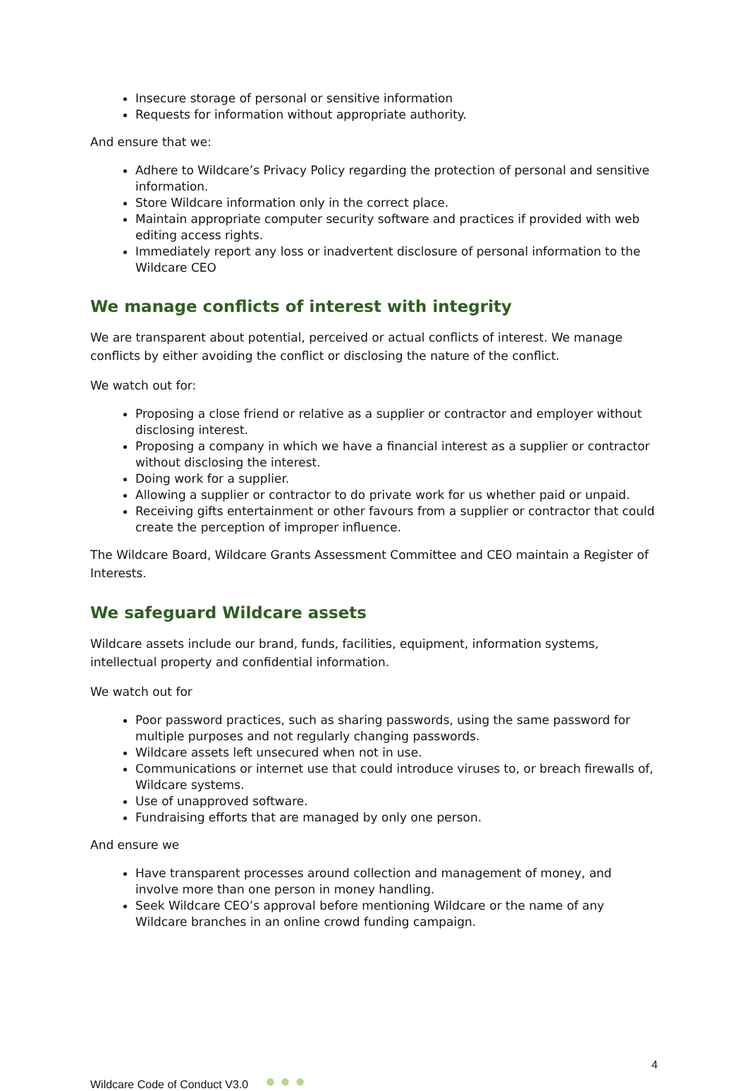Insecure storage of personal or sensitive information
Requests for information without appropriate authority.
And ensure that we:
Adhere to Wildcare’s Privacy Policy regarding the protection of personal and sensitive information.
Store Wildcare information only in the correct place.
Maintain appropriate computer security software and practices if provided with web editing access rights.
Immediately report any loss or inadvertent disclosure of personal information to the Wildcare CEO
We manage conflicts of interest with integrity
We are transparent about potential, perceived or actual conflicts of interest. We manage conflicts by either avoiding the conflict or disclosing the nature of the conflict.
We watch out for:
Proposing a close friend or relative as a supplier or contractor and employer without disclosing interest.
Proposing a company in which we have a financial interest as a supplier or contractor without disclosing the interest.
Doing work for a supplier.
Allowing a supplier or contractor to do private work for us whether paid or unpaid.
Receiving gifts entertainment or other favours from a supplier or contractor that could create the perception of improper influence.
The Wildcare Board, Wildcare Grants Assessment Committee and CEO maintain a Register of Interests.
We safeguard Wildcare assets
Wildcare assets include our brand, funds, facilities, equipment, information systems, intellectual property and confidential information.
We watch out for
Poor password practices, such as sharing passwords, using the same password for multiple purposes and not regularly changing passwords.
Wildcare assets left unsecured when not in use.
Communications or internet use that could introduce viruses to, or breach firewalls of, Wildcare systems.
Use of unapproved software.
Fundraising efforts that are managed by only one person.
And ensure we
Have transparent processes around collection and management of money, and involve more than one person in money handling.
Seek Wildcare CEO’s approval before mentioning Wildcare or the name of any Wildcare branches in an online crowd funding campaign.
4
Wildcare Code of Conduct V3.0 ● ● ●